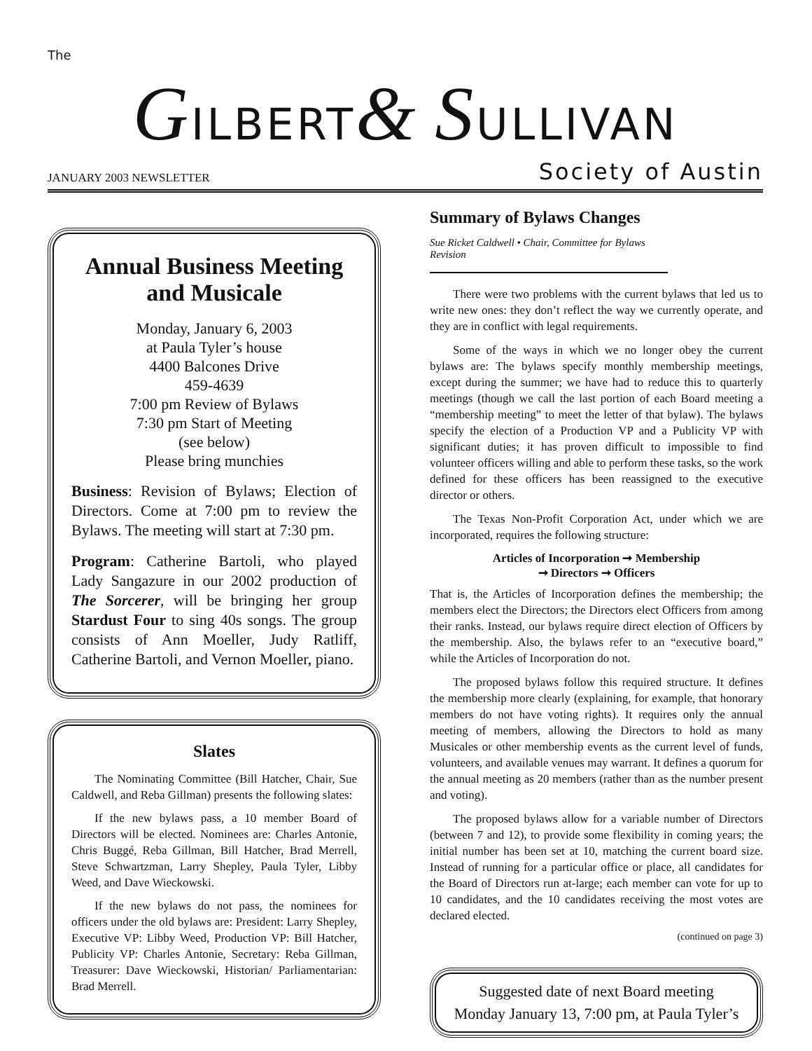The
GILBERT& SULLIVAN
JANUARY 2003 NEWSLETTER Society of Austin
Annual Business Meeting and Musicale
Monday, January 6, 2003
at Paula Tyler’s house
4400 Balcones Drive
459-4639
7:00 pm Review of Bylaws
7:30 pm Start of Meeting
(see below)
Please bring munchies
Business: Revision of Bylaws; Election of Directors. Come at 7:00 pm to review the Bylaws. The meeting will start at 7:30 pm.
Program: Catherine Bartoli, who played Lady Sangazure in our 2002 production of The Sorcerer, will be bringing her group Stardust Four to sing 40s songs. The group consists of Ann Moeller, Judy Ratliff, Catherine Bartoli, and Vernon Moeller, piano.
Slates
The Nominating Committee (Bill Hatcher, Chair, Sue Caldwell, and Reba Gillman) presents the following slates:
If the new bylaws pass, a 10 member Board of Directors will be elected. Nominees are: Charles Antonie, Chris Buggé, Reba Gillman, Bill Hatcher, Brad Merrell, Steve Schwartzman, Larry Shepley, Paula Tyler, Libby Weed, and Dave Wieckowski.
If the new bylaws do not pass, the nominees for officers under the old bylaws are: President: Larry Shepley, Executive VP: Libby Weed, Production VP: Bill Hatcher, Publicity VP: Charles Antonie, Secretary: Reba Gillman, Treasurer: Dave Wieckowski, Historian/ Parliamentarian: Brad Merrell.
Summary of Bylaws Changes
Sue Ricket Caldwell • Chair, Committee for Bylaws Revision
There were two problems with the current bylaws that led us to write new ones: they don’t reflect the way we currently operate, and they are in conflict with legal requirements.
Some of the ways in which we no longer obey the current bylaws are: The bylaws specify monthly membership meetings, except during the summer; we have had to reduce this to quarterly meetings (though we call the last portion of each Board meeting a “membership meeting” to meet the letter of that bylaw). The bylaws specify the election of a Production VP and a Publicity VP with significant duties; it has proven difficult to impossible to find volunteer officers willing and able to perform these tasks, so the work defined for these officers has been reassigned to the executive director or others.
The Texas Non-Profit Corporation Act, under which we are incorporated, requires the following structure:
Articles of Incorporation ➞ Membership
➞ Directors ➞ Officers
That is, the Articles of Incorporation defines the membership; the members elect the Directors; the Directors elect Officers from among their ranks. Instead, our bylaws require direct election of Officers by the membership. Also, the bylaws refer to an “executive board,” while the Articles of Incorporation do not.
The proposed bylaws follow this required structure. It defines the membership more clearly (explaining, for example, that honorary members do not have voting rights). It requires only the annual meeting of members, allowing the Directors to hold as many Musicales or other membership events as the current level of funds, volunteers, and available venues may warrant. It defines a quorum for the annual meeting as 20 members (rather than as the number present and voting).
The proposed bylaws allow for a variable number of Directors (between 7 and 12), to provide some flexibility in coming years; the initial number has been set at 10, matching the current board size. Instead of running for a particular office or place, all candidates for the Board of Directors run at-large; each member can vote for up to 10 candidates, and the 10 candidates receiving the most votes are declared elected.
(continued on page 3)
Suggested date of next Board meeting
Monday January 13, 7:00 pm, at Paula Tyler’s